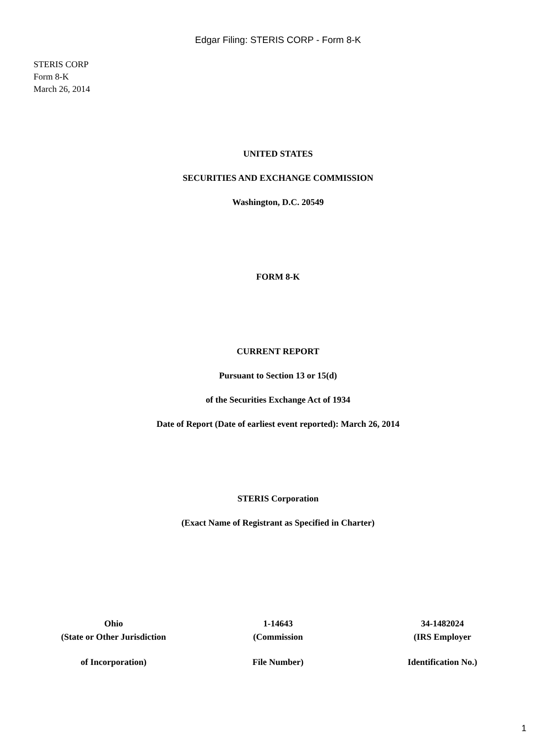Edgar Filing: STERIS CORP - Form 8-K
STERIS CORP
Form 8-K
March 26, 2014
UNITED STATES
SECURITIES AND EXCHANGE COMMISSION
Washington, D.C. 20549
FORM 8-K
CURRENT REPORT
Pursuant to Section 13 or 15(d)
of the Securities Exchange Act of 1934
Date of Report (Date of earliest event reported): March 26, 2014
STERIS Corporation
(Exact Name of Registrant as Specified in Charter)
| Ohio | 1-14643 | 34-1482024 |
| (State or Other Jurisdiction | (Commission | (IRS Employer |
| of Incorporation) | File Number) | Identification No.) |
1